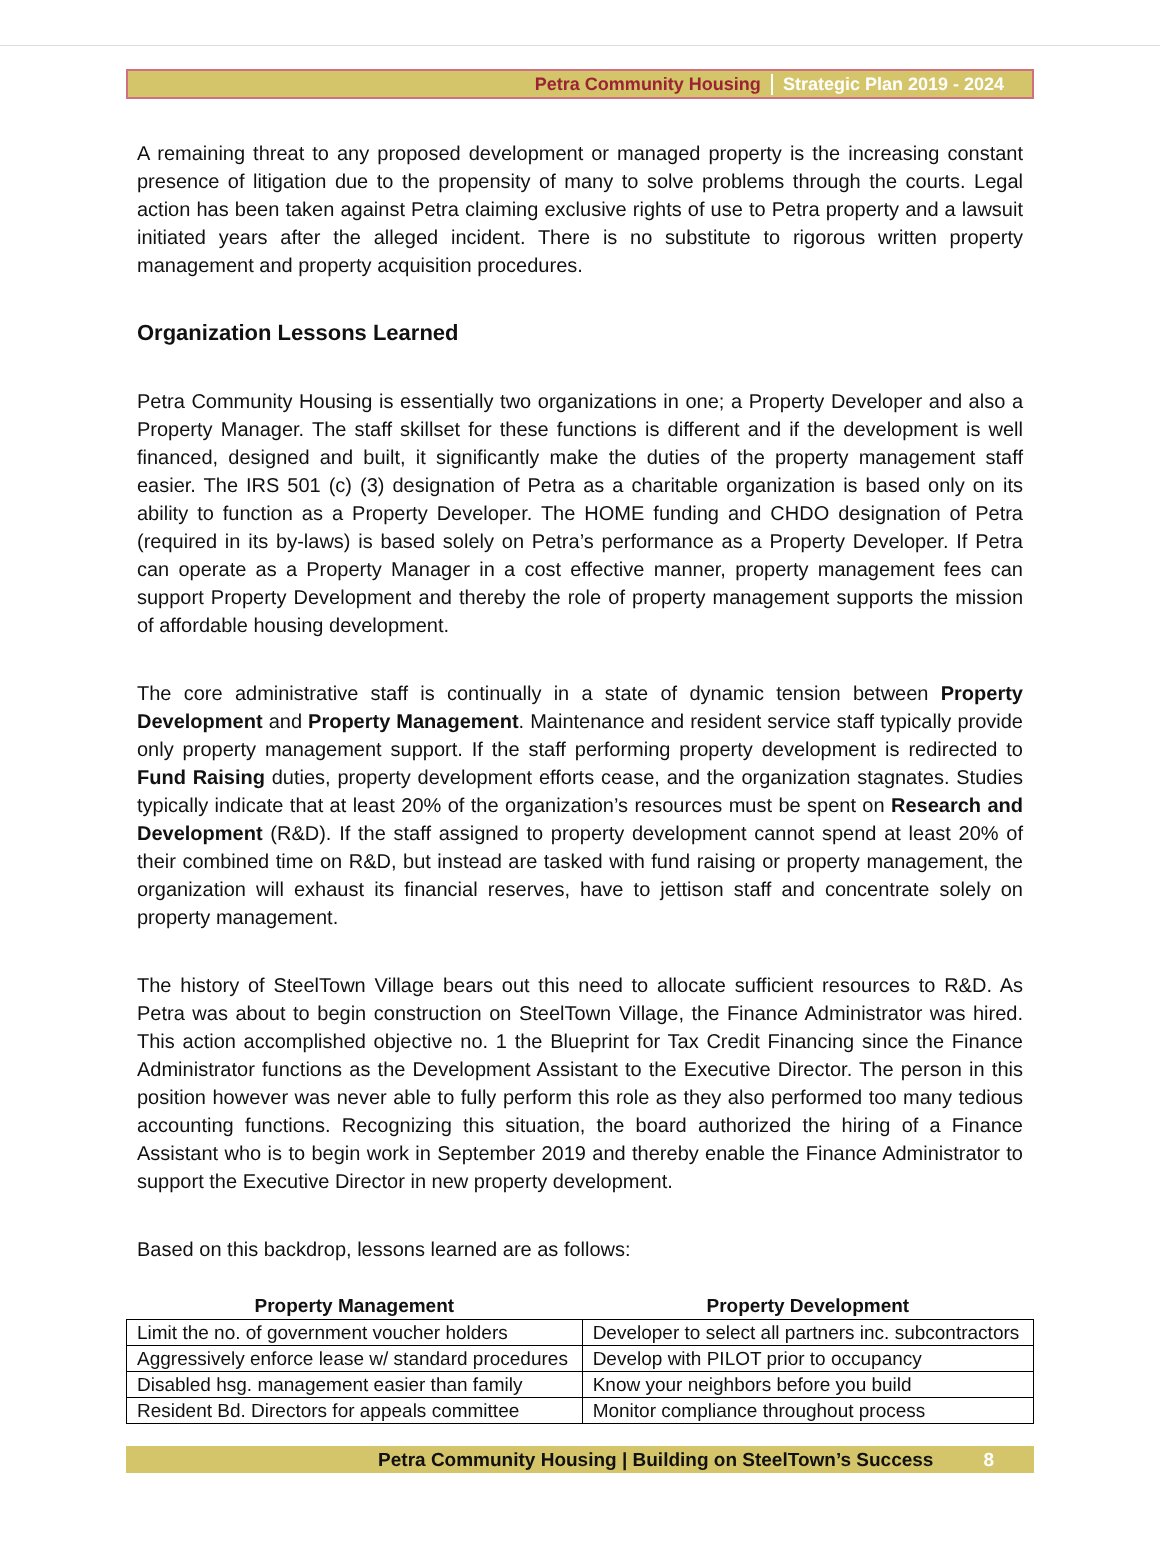Petra Community Housing Strategic Plan 2019 - 2024
A remaining threat to any proposed development or managed property is the increasing constant presence of litigation due to the propensity of many to solve problems through the courts. Legal action has been taken against Petra claiming exclusive rights of use to Petra property and a lawsuit initiated years after the alleged incident. There is no substitute to rigorous written property management and property acquisition procedures.
Organization Lessons Learned
Petra Community Housing is essentially two organizations in one; a Property Developer and also a Property Manager. The staff skillset for these functions is different and if the development is well financed, designed and built, it significantly make the duties of the property management staff easier. The IRS 501 (c) (3) designation of Petra as a charitable organization is based only on its ability to function as a Property Developer. The HOME funding and CHDO designation of Petra (required in its by-laws) is based solely on Petra’s performance as a Property Developer. If Petra can operate as a Property Manager in a cost effective manner, property management fees can support Property Development and thereby the role of property management supports the mission of affordable housing development.
The core administrative staff is continually in a state of dynamic tension between Property Development and Property Management. Maintenance and resident service staff typically provide only property management support. If the staff performing property development is redirected to Fund Raising duties, property development efforts cease, and the organization stagnates. Studies typically indicate that at least 20% of the organization’s resources must be spent on Research and Development (R&D). If the staff assigned to property development cannot spend at least 20% of their combined time on R&D, but instead are tasked with fund raising or property management, the organization will exhaust its financial reserves, have to jettison staff and concentrate solely on property management.
The history of SteelTown Village bears out this need to allocate sufficient resources to R&D. As Petra was about to begin construction on SteelTown Village, the Finance Administrator was hired. This action accomplished objective no. 1 the Blueprint for Tax Credit Financing since the Finance Administrator functions as the Development Assistant to the Executive Director. The person in this position however was never able to fully perform this role as they also performed too many tedious accounting functions. Recognizing this situation, the board authorized the hiring of a Finance Assistant who is to begin work in September 2019 and thereby enable the Finance Administrator to support the Executive Director in new property development.
Based on this backdrop, lessons learned are as follows:
| Property Management | Property Development |
| --- | --- |
| Limit the no. of government voucher holders | Developer to select all partners inc. subcontractors |
| Aggressively enforce lease w/ standard procedures | Develop with PILOT prior to occupancy |
| Disabled hsg. management easier than family | Know your neighbors before you build |
| Resident Bd. Directors for appeals committee | Monitor compliance throughout process |
Petra Community Housing | Building on SteelTown’s Success 8